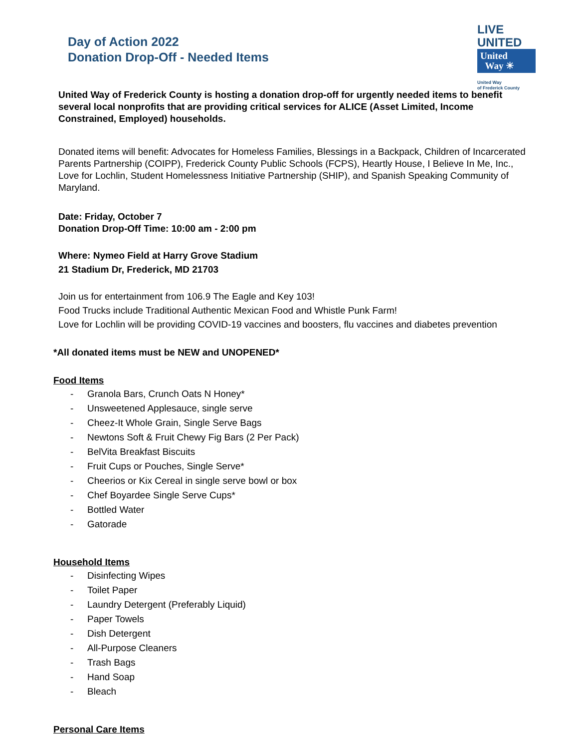Day of Action 2022
Donation Drop-Off - Needed Items
LIVE UNITED
United
Way ☀
United Way
of Frederick County
United Way of Frederick County is hosting a donation drop-off for urgently needed items to benefit several local nonprofits that are providing critical services for ALICE (Asset Limited, Income Constrained, Employed) households.
Donated items will benefit: Advocates for Homeless Families, Blessings in a Backpack, Children of Incarcerated Parents Partnership (COIPP), Frederick County Public Schools (FCPS), Heartly House, I Believe In Me, Inc., Love for Lochlin, Student Homelessness Initiative Partnership (SHIP), and Spanish Speaking Community of Maryland.
Date: Friday, October 7
Donation Drop-Off Time: 10:00 am - 2:00 pm
Where: Nymeo Field at Harry Grove Stadium
21 Stadium Dr, Frederick, MD 21703
Join us for entertainment from 106.9 The Eagle and Key 103!
Food Trucks include Traditional Authentic Mexican Food and Whistle Punk Farm!
Love for Lochlin will be providing COVID-19 vaccines and boosters, flu vaccines and diabetes prevention
*All donated items must be NEW and UNOPENED*
Food Items
- Granola Bars, Crunch Oats N Honey*
- Unsweetened Applesauce, single serve
- Cheez-It Whole Grain, Single Serve Bags
- Newtons Soft & Fruit Chewy Fig Bars (2 Per Pack)
- BelVita Breakfast Biscuits
- Fruit Cups or Pouches, Single Serve*
- Cheerios or Kix Cereal in single serve bowl or box
- Chef Boyardee Single Serve Cups*
- Bottled Water
- Gatorade
Household Items
- Disinfecting Wipes
- Toilet Paper
- Laundry Detergent (Preferably Liquid)
- Paper Towels
- Dish Detergent
- All-Purpose Cleaners
- Trash Bags
- Hand Soap
- Bleach
Personal Care Items